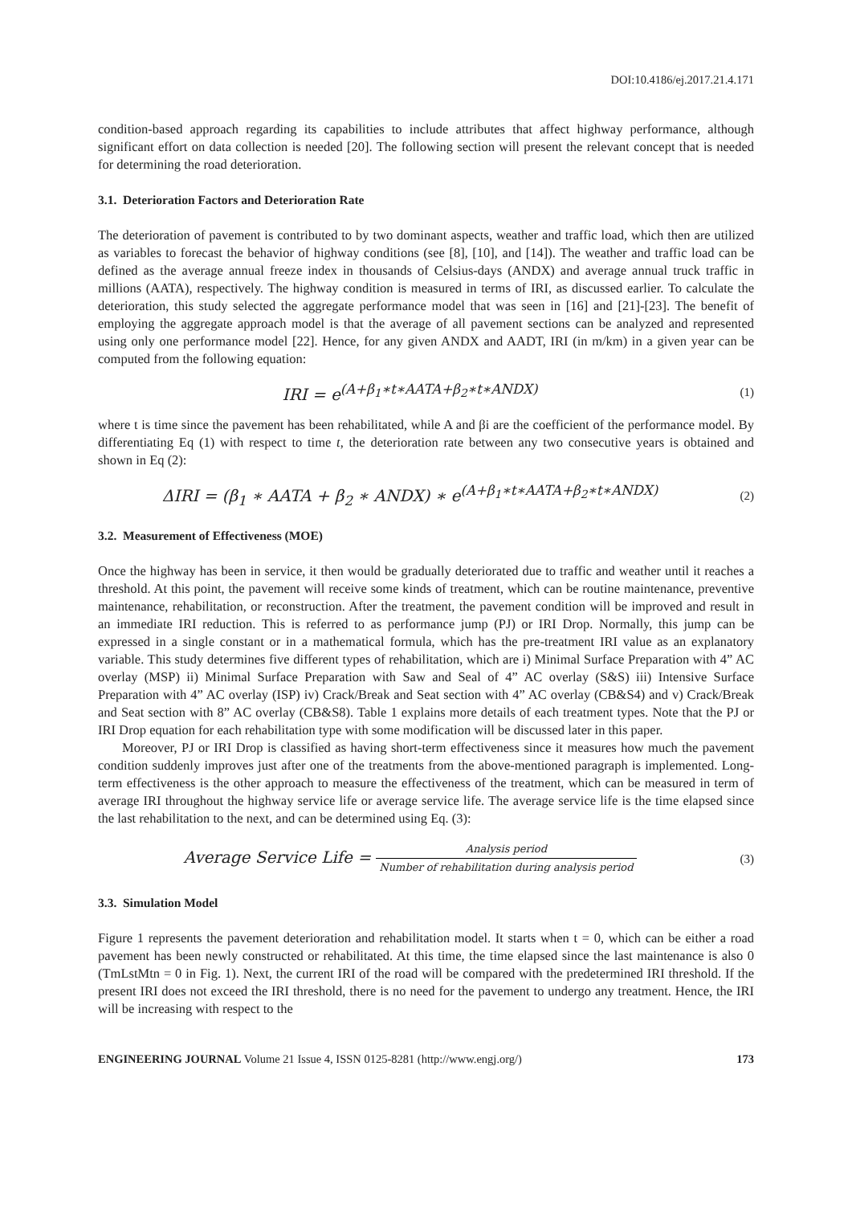DOI:10.4186/ej.2017.21.4.171
condition-based approach regarding its capabilities to include attributes that affect highway performance, although significant effort on data collection is needed [20]. The following section will present the relevant concept that is needed for determining the road deterioration.
3.1. Deterioration Factors and Deterioration Rate
The deterioration of pavement is contributed to by two dominant aspects, weather and traffic load, which then are utilized as variables to forecast the behavior of highway conditions (see [8], [10], and [14]). The weather and traffic load can be defined as the average annual freeze index in thousands of Celsius-days (ANDX) and average annual truck traffic in millions (AATA), respectively. The highway condition is measured in terms of IRI, as discussed earlier. To calculate the deterioration, this study selected the aggregate performance model that was seen in [16] and [21]-[23]. The benefit of employing the aggregate approach model is that the average of all pavement sections can be analyzed and represented using only one performance model [22]. Hence, for any given ANDX and AADT, IRI (in m/km) in a given year can be computed from the following equation:
IRI = e<sup>(A+β<sub>1</sub>∗t∗AATA+β<sub>2</sub>∗t∗ANDX)</sup>
(1)
where t is time since the pavement has been rehabilitated, while A and βi are the coefficient of the performance model. By differentiating Eq (1) with respect to time t, the deterioration rate between any two consecutive years is obtained and shown in Eq (2):
ΔIRI = (β<sub>1</sub> ∗ AATA + β<sub>2</sub> ∗ ANDX) ∗ e<sup>(A+β<sub>1</sub>∗t∗AATA+β<sub>2</sub>∗t∗ANDX)</sup>
(2)
3.2. Measurement of Effectiveness (MOE)
Once the highway has been in service, it then would be gradually deteriorated due to traffic and weather until it reaches a threshold. At this point, the pavement will receive some kinds of treatment, which can be routine maintenance, preventive maintenance, rehabilitation, or reconstruction. After the treatment, the pavement condition will be improved and result in an immediate IRI reduction. This is referred to as performance jump (PJ) or IRI Drop. Normally, this jump can be expressed in a single constant or in a mathematical formula, which has the pre-treatment IRI value as an explanatory variable. This study determines five different types of rehabilitation, which are i) Minimal Surface Preparation with 4” AC overlay (MSP) ii) Minimal Surface Preparation with Saw and Seal of 4” AC overlay (S&S) iii) Intensive Surface Preparation with 4” AC overlay (ISP) iv) Crack/Break and Seat section with 4” AC overlay (CB&S4) and v) Crack/Break and Seat section with 8” AC overlay (CB&S8). Table 1 explains more details of each treatment types. Note that the PJ or IRI Drop equation for each rehabilitation type with some modification will be discussed later in this paper.
Moreover, PJ or IRI Drop is classified as having short-term effectiveness since it measures how much the pavement condition suddenly improves just after one of the treatments from the above-mentioned paragraph is implemented. Long-term effectiveness is the other approach to measure the effectiveness of the treatment, which can be measured in term of average IRI throughout the highway service life or average service life. The average service life is the time elapsed since the last rehabilitation to the next, and can be determined using Eq. (3):
Average Service Life = Analysis period Number of rehabilitation during analysis period
(3)
3.3. Simulation Model
Figure 1 represents the pavement deterioration and rehabilitation model. It starts when t = 0, which can be either a road pavement has been newly constructed or rehabilitated. At this time, the time elapsed since the last maintenance is also 0 (TmLstMtn = 0 in Fig. 1). Next, the current IRI of the road will be compared with the predetermined IRI threshold. If the present IRI does not exceed the IRI threshold, there is no need for the pavement to undergo any treatment. Hence, the IRI will be increasing with respect to the
ENGINEERING JOURNAL Volume 21 Issue 4, ISSN 0125-8281 (http://www.engj.org/) 173